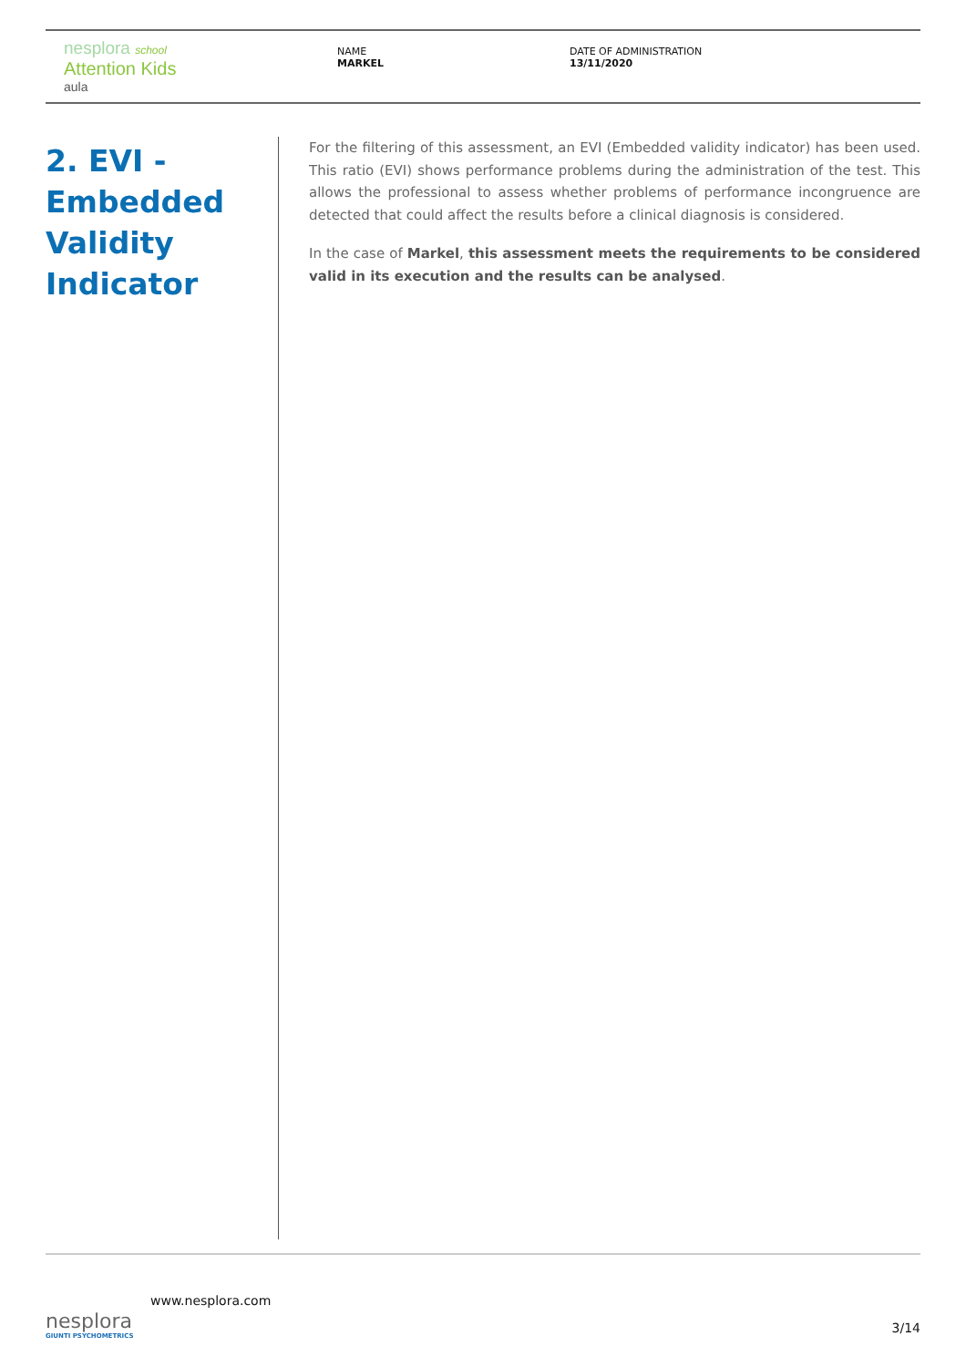nesplora school
Attention Kids
aula
NAME
MARKEL
DATE OF ADMINISTRATION
13/11/2020
2. EVI -
Embedded
Validity
Indicator
For the filtering of this assessment, an EVI (Embedded validity indicator) has been used. This ratio (EVI) shows performance problems during the administration of the test. This allows the professional to assess whether problems of performance incongruence are detected that could affect the results before a clinical diagnosis is considered.
In the case of Markel, this assessment meets the requirements to be considered valid in its execution and the results can be analysed.
nesplora
GIUNTI PSYCHOMETRICS
www.nesplora.com
3/14